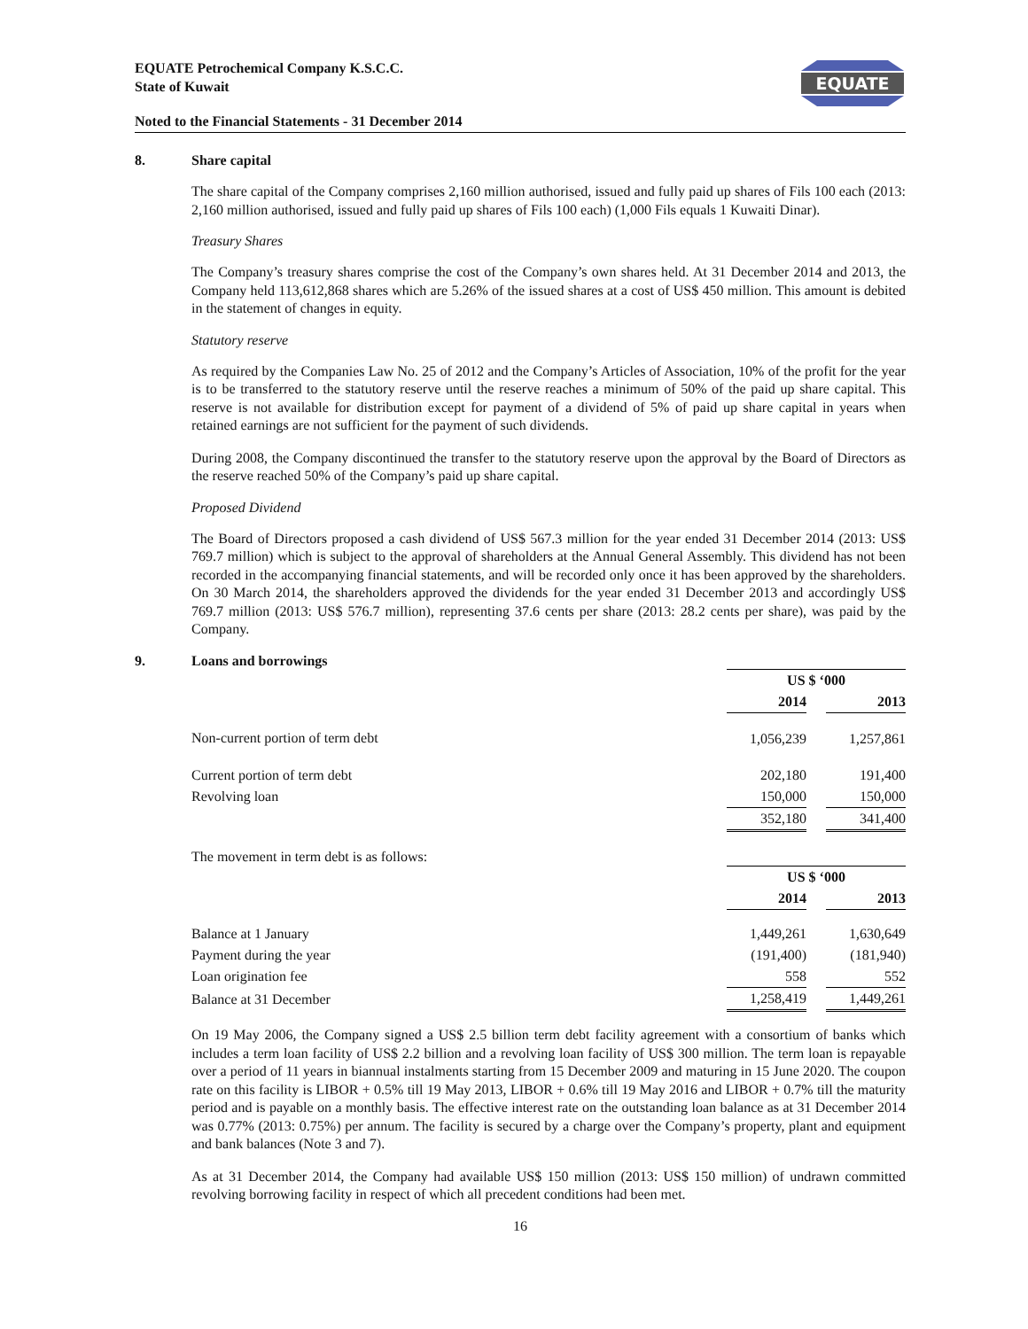EQUATE Petrochemical Company K.S.C.C.
State of Kuwait
EQUATE
Noted to the Financial Statements - 31 December 2014
8. Share capital
The share capital of the Company comprises 2,160 million authorised, issued and fully paid up shares of Fils 100 each (2013: 2,160 million authorised, issued and fully paid up shares of Fils 100 each) (1,000 Fils equals 1 Kuwaiti Dinar).
Treasury Shares
The Company’s treasury shares comprise the cost of the Company’s own shares held. At 31 December 2014 and 2013, the Company held 113,612,868 shares which are 5.26% of the issued shares at a cost of US$ 450 million. This amount is debited in the statement of changes in equity.
Statutory reserve
As required by the Companies Law No. 25 of 2012 and the Company’s Articles of Association, 10% of the profit for the year is to be transferred to the statutory reserve until the reserve reaches a minimum of 50% of the paid up share capital. This reserve is not available for distribution except for payment of a dividend of 5% of paid up share capital in years when retained earnings are not sufficient for the payment of such dividends.
During 2008, the Company discontinued the transfer to the statutory reserve upon the approval by the Board of Directors as the reserve reached 50% of the Company’s paid up share capital.
Proposed Dividend
The Board of Directors proposed a cash dividend of US$ 567.3 million for the year ended 31 December 2014 (2013: US$ 769.7 million) which is subject to the approval of shareholders at the Annual General Assembly. This dividend has not been recorded in the accompanying financial statements, and will be recorded only once it has been approved by the shareholders. On 30 March 2014, the shareholders approved the dividends for the year ended 31 December 2013 and accordingly US$ 769.7 million (2013: US$ 576.7 million), representing 37.6 cents per share (2013: 28.2 cents per share), was paid by the Company.
9. Loans and borrowings
| | US $ ‘000 | | |
| --- | --- | --- | --- |
| | 2014 | | 2013 |
| Non-current portion of term debt | 1,056,239 | | 1,257,861 |
| Current portion of term debt | 202,180 | | 191,400 |
| Revolving loan | 150,000 | | 150,000 |
| | 352,180 | | 341,400 |
The movement in term debt is as follows:
| | US $ ‘000 | | |
| --- | --- | --- | --- |
| | 2014 | | 2013 |
| Balance at 1 January | 1,449,261 | | 1,630,649 |
| Payment during the year | (191,400) | | (181,940) |
| Loan origination fee | 558 | | 552 |
| Balance at 31 December | 1,258,419 | | 1,449,261 |
On 19 May 2006, the Company signed a US$ 2.5 billion term debt facility agreement with a consortium of banks which includes a term loan facility of US$ 2.2 billion and a revolving loan facility of US$ 300 million. The term loan is repayable over a period of 11 years in biannual instalments starting from 15 December 2009 and maturing in 15 June 2020. The coupon rate on this facility is LIBOR + 0.5% till 19 May 2013, LIBOR + 0.6% till 19 May 2016 and LIBOR + 0.7% till the maturity period and is payable on a monthly basis. The effective interest rate on the outstanding loan balance as at 31 December 2014 was 0.77% (2013: 0.75%) per annum. The facility is secured by a charge over the Company’s property, plant and equipment and bank balances (Note 3 and 7).
As at 31 December 2014, the Company had available US$ 150 million (2013: US$ 150 million) of undrawn committed revolving borrowing facility in respect of which all precedent conditions had been met.
16